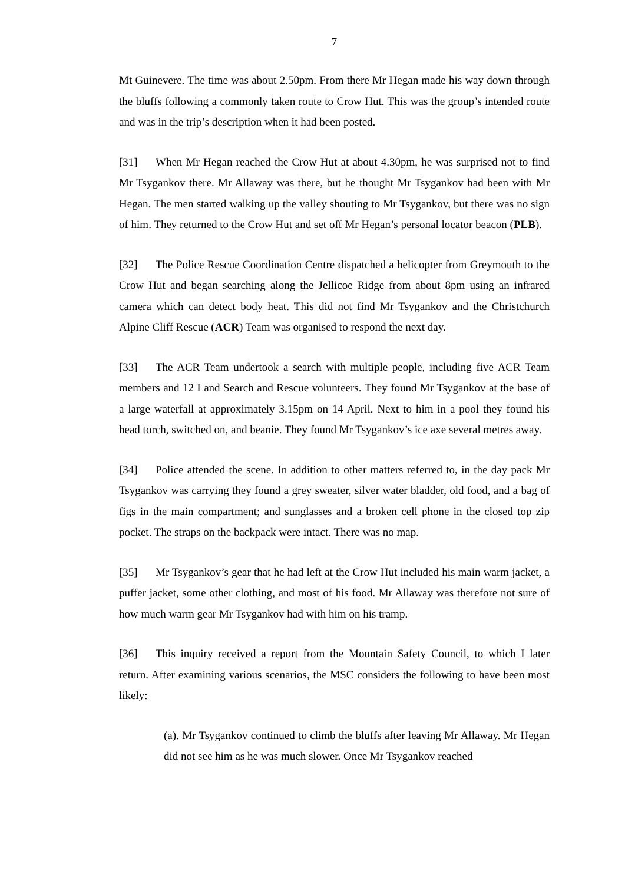7
Mt Guinevere. The time was about 2.50pm. From there Mr Hegan made his way down through the bluffs following a commonly taken route to Crow Hut. This was the group’s intended route and was in the trip’s description when it had been posted.
[31] When Mr Hegan reached the Crow Hut at about 4.30pm, he was surprised not to find Mr Tsygankov there. Mr Allaway was there, but he thought Mr Tsygankov had been with Mr Hegan. The men started walking up the valley shouting to Mr Tsygankov, but there was no sign of him. They returned to the Crow Hut and set off Mr Hegan’s personal locator beacon (PLB).
[32] The Police Rescue Coordination Centre dispatched a helicopter from Greymouth to the Crow Hut and began searching along the Jellicoe Ridge from about 8pm using an infrared camera which can detect body heat. This did not find Mr Tsygankov and the Christchurch Alpine Cliff Rescue (ACR) Team was organised to respond the next day.
[33] The ACR Team undertook a search with multiple people, including five ACR Team members and 12 Land Search and Rescue volunteers. They found Mr Tsygankov at the base of a large waterfall at approximately 3.15pm on 14 April. Next to him in a pool they found his head torch, switched on, and beanie. They found Mr Tsygankov’s ice axe several metres away.
[34] Police attended the scene. In addition to other matters referred to, in the day pack Mr Tsygankov was carrying they found a grey sweater, silver water bladder, old food, and a bag of figs in the main compartment; and sunglasses and a broken cell phone in the closed top zip pocket. The straps on the backpack were intact. There was no map.
[35] Mr Tsygankov’s gear that he had left at the Crow Hut included his main warm jacket, a puffer jacket, some other clothing, and most of his food. Mr Allaway was therefore not sure of how much warm gear Mr Tsygankov had with him on his tramp.
[36] This inquiry received a report from the Mountain Safety Council, to which I later return. After examining various scenarios, the MSC considers the following to have been most likely:
(a). Mr Tsygankov continued to climb the bluffs after leaving Mr Allaway. Mr Hegan did not see him as he was much slower. Once Mr Tsygankov reached